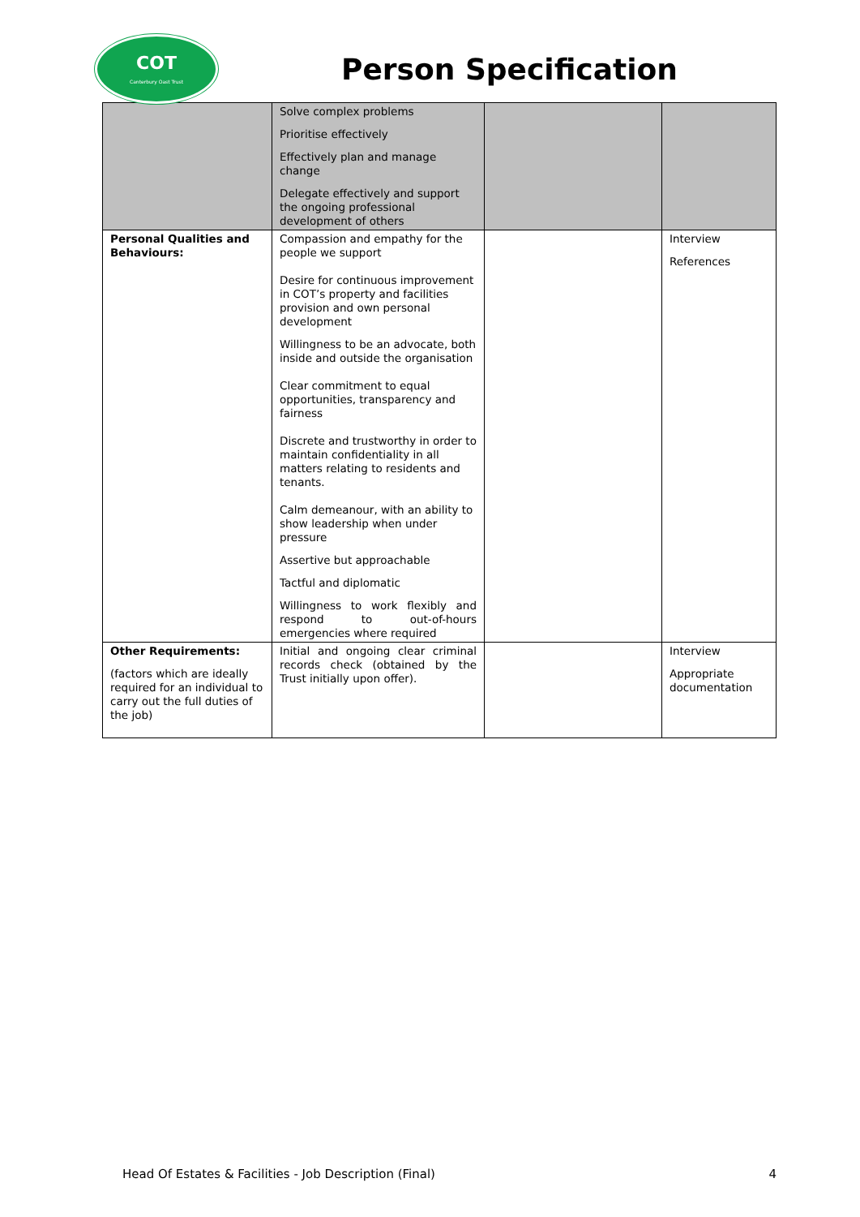COT
Canterbury Oast Trust
Person Specification
| | Solve complex problems Prioritise effectively Effectively plan and manage change Delegate effectively and support the ongoing professional development of others | | |
| Personal Qualities and Behaviours: | Compassion and empathy for the people we support Desire for continuous improvement in COT’s property and facilities provision and own personal development Willingness to be an advocate, both inside and outside the organisation Clear commitment to equal opportunities, transparency and fairness Discrete and trustworthy in order to maintain confidentiality in all matters relating to residents and tenants. Calm demeanour, with an ability to show leadership when under pressure Assertive but approachable Tactful and diplomatic Willingness to work flexibly and respond to out-of-hours emergencies where required | | Interview References |
| Other Requirements: (factors which are ideally required for an individual to carry out the full duties of the job) | Initial and ongoing clear criminal records check (obtained by the Trust initially upon offer). | | Interview Appropriate documentation |
Head Of Estates & Facilities - Job Description (Final) 4